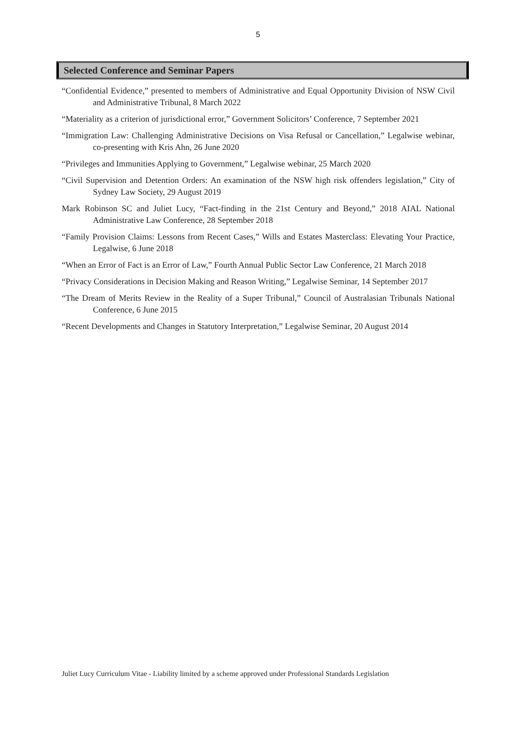5
Selected Conference and Seminar Papers
“Confidential Evidence,” presented to members of Administrative and Equal Opportunity Division of NSW Civil and Administrative Tribunal, 8 March 2022
“Materiality as a criterion of jurisdictional error,” Government Solicitors’ Conference, 7 September 2021
“Immigration Law: Challenging Administrative Decisions on Visa Refusal or Cancellation,” Legalwise webinar, co-presenting with Kris Ahn, 26 June 2020
“Privileges and Immunities Applying to Government,” Legalwise webinar, 25 March 2020
“Civil Supervision and Detention Orders: An examination of the NSW high risk offenders legislation,” City of Sydney Law Society, 29 August 2019
Mark Robinson SC and Juliet Lucy, “Fact-finding in the 21st Century and Beyond,” 2018 AIAL National Administrative Law Conference, 28 September 2018
“Family Provision Claims: Lessons from Recent Cases,” Wills and Estates Masterclass: Elevating Your Practice, Legalwise, 6 June 2018
“When an Error of Fact is an Error of Law,” Fourth Annual Public Sector Law Conference, 21 March 2018
“Privacy Considerations in Decision Making and Reason Writing,” Legalwise Seminar, 14 September 2017
“The Dream of Merits Review in the Reality of a Super Tribunal,” Council of Australasian Tribunals National Conference, 6 June 2015
“Recent Developments and Changes in Statutory Interpretation,” Legalwise Seminar, 20 August 2014
Juliet Lucy Curriculum Vitae - Liability limited by a scheme approved under Professional Standards Legislation